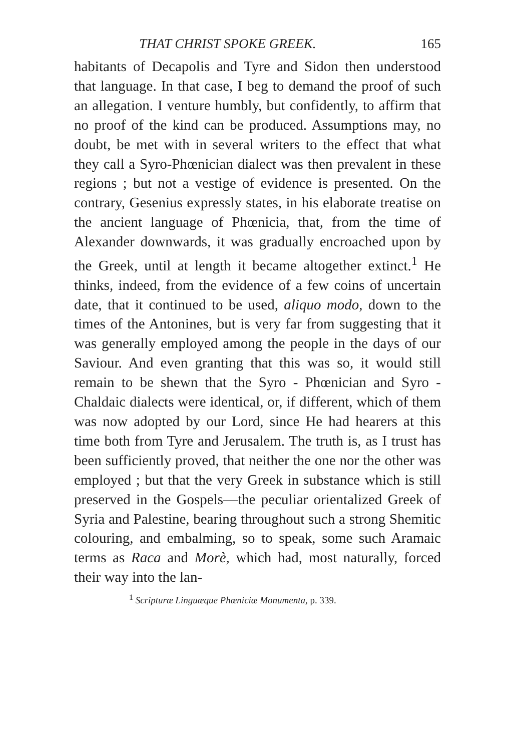THAT CHRIST SPOKE GREEK. 165
habitants of Decapolis and Tyre and Sidon then understood that language. In that case, I beg to demand the proof of such an allegation. I venture humbly, but confidently, to affirm that no proof of the kind can be produced. Assumptions may, no doubt, be met with in several writers to the effect that what they call a Syro-Phœnician dialect was then prevalent in these regions ; but not a vestige of evidence is presented. On the contrary, Gesenius expressly states, in his elaborate treatise on the ancient language of Phœnicia, that, from the time of Alexander downwards, it was gradually encroached upon by the Greek, until at length it became altogether extinct.<sup>1</sup> He thinks, indeed, from the evidence of a few coins of uncertain date, that it continued to be used, aliquo modo, down to the times of the Antonines, but is very far from suggesting that it was generally employed among the people in the days of our Saviour. And even granting that this was so, it would still remain to be shewn that the Syro - Phœnician and Syro - Chaldaic dialects were identical, or, if different, which of them was now adopted by our Lord, since He had hearers at this time both from Tyre and Jerusalem. The truth is, as I trust has been sufficiently proved, that neither the one nor the other was employed ; but that the very Greek in substance which is still preserved in the Gospels—the peculiar orientalized Greek of Syria and Palestine, bearing throughout such a strong Shemitic colouring, and embalming, so to speak, some such Aramaic terms as Raca and Morè, which had, most naturally, forced their way into the lan-
<sup>1</sup> Scripturæ Linguæque Phœniciæ Monumenta, p. 339.